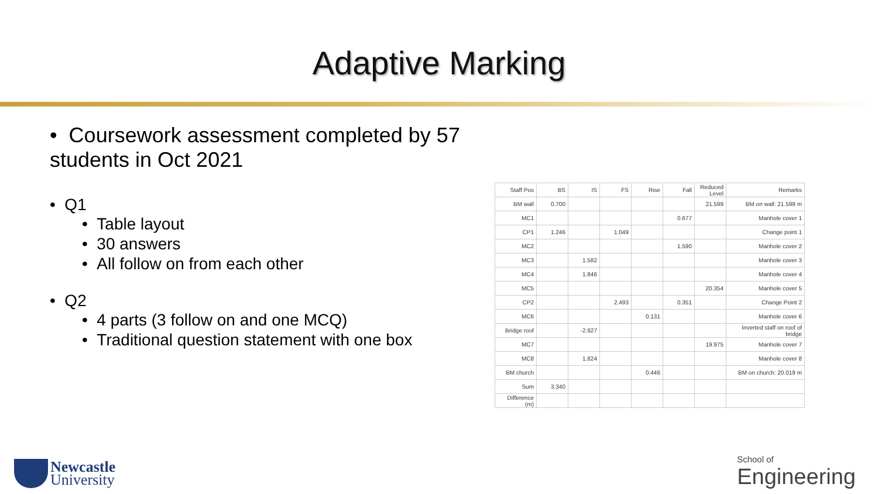Adaptive Marking
• Coursework assessment completed by 57 students in Oct 2021
• Q1
• Table layout
• 30 answers
• All follow on from each other
• Q2
• 4 parts (3 follow on and one MCQ)
• Traditional question statement with one box
| Staff Pos | BS | IS | FS | Rise | Fall | Reduced Level | Remarks |
| --- | --- | --- | --- | --- | --- | --- | --- |
| BM wall | 0.700 | | | | | 21.599 | BM on wall: 21.599 m |
| MC1 | | | | | 0.677 | | Manhole cover 1 |
| CP1 | 1.246 | | 1.049 | | | | Change point 1 |
| MC2 | | | | | 1.590 | | Manhole cover 2 |
| MC3 | | 1.582 | | | | | Manhole cover 3 |
| MC4 | | 1.846 | | | | | Manhole cover 4 |
| MC5 | | | | | | 20.354 | Manhole cover 5 |
| CP2 | | | 2.493 | | 0.351 | | Change Point 2 |
| MC6 | | | | 0.131 | | | Manhole cover 6 |
| Bridge roof | | -2.927 | | | | | Inverted staff on roof of bridge |
| MC7 | | | | | | 19.975 | Manhole cover 7 |
| MC8 | | 1.824 | | | | | Manhole cover 8 |
| BM church | | | | 0.446 | | | BM on church: 20.019 m |
| Sum | 3.340 | | | | | | |
| Difference (m) | | | | | | | |
Newcastle
University
School of
Engineering